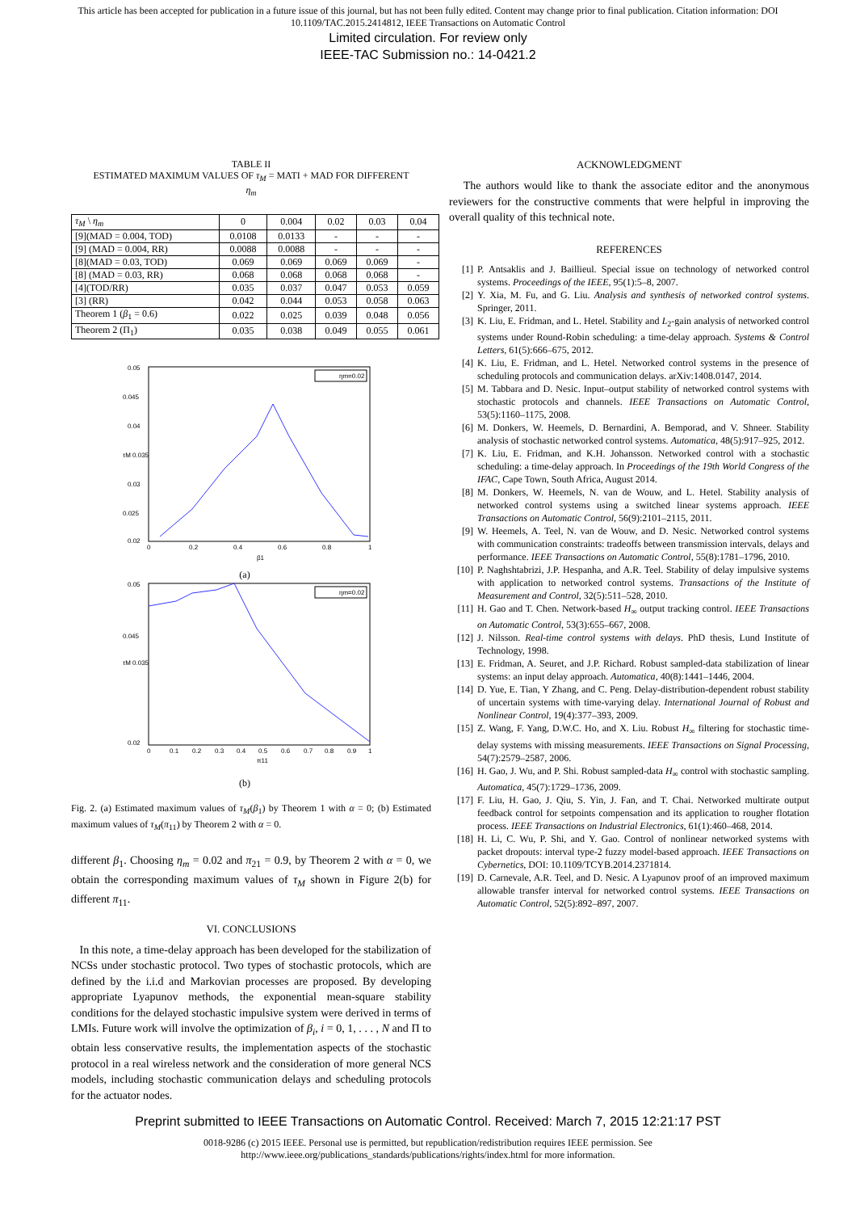This article has been accepted for publication in a future issue of this journal, but has not been fully edited. Content may change prior to final publication. Citation information: DOI
10.1109/TAC.2015.2414812, IEEE Transactions on Automatic Control
Limited circulation. For review only
IEEE-TAC Submission no.: 14-0421.2
TABLE II
ESTIMATED MAXIMUM VALUES OF τ<sub>M</sub> = MATI + MAD FOR DIFFERENT
η<sub>m</sub>
| τ<sub>M</sub> \ η<sub>m</sub> | 0 | 0.004 | 0.02 | 0.03 | 0.04 |
| --- | --- | --- | --- | --- | --- |
| [9](MAD = 0.004, TOD) | 0.0108 | 0.0133 | - | - | - |
| [9] (MAD = 0.004, RR) | 0.0088 | 0.0088 | - | - | - |
| [8](MAD = 0.03, TOD) | 0.069 | 0.069 | 0.069 | 0.069 | - |
| [8] (MAD = 0.03, RR) | 0.068 | 0.068 | 0.068 | 0.068 | - |
| [4](TOD/RR) | 0.035 | 0.037 | 0.047 | 0.053 | 0.059 |
| [3] (RR) | 0.042 | 0.044 | 0.053 | 0.058 | 0.063 |
| Theorem 1 ( β<sub>1</sub> = 0.6) | 0.022 | 0.025 | 0.039 | 0.048 | 0.056 |
| Theorem 2 (Π<sub>1</sub>) | 0.035 | 0.038 | 0.049 | 0.055 | 0.061 |
0.05
0.045
0.04
τM 0.035
0.03
0.025
0.02
0
0.2
0.4
0.6
0.8
1
β1
ηm=0.02
(a)
0.05
0.045
0.02
τM 0.035
0
0.1
0.2
0.3
0.4
0.5
0.6
0.7
0.8
0.9
1
π11
ηm=0.02
(b)
Fig. 2. (a) Estimated maximum values of τ<sub>M</sub>(β<sub>1</sub>) by Theorem 1 with α = 0; (b) Estimated maximum values of τ<sub>M</sub>(π<sub>11</sub>) by Theorem 2 with α = 0.
different β<sub>1</sub>. Choosing η<sub>m</sub> = 0.02 and π<sub>21</sub> = 0.9, by Theorem 2 with α = 0, we obtain the corresponding maximum values of τ<sub>M</sub> shown in Figure 2(b) for different π<sub>11</sub>.
VI. CONCLUSIONS
In this note, a time-delay approach has been developed for the stabilization of NCSs under stochastic protocol. Two types of stochastic protocols, which are defined by the i.i.d and Markovian processes are proposed. By developing appropriate Lyapunov methods, the exponential mean-square stability conditions for the delayed stochastic impulsive system were derived in terms of LMIs. Future work will involve the optimization of β<sub>i</sub>, i = 0, 1, . . . , N and Π to obtain less conservative results, the implementation aspects of the stochastic protocol in a real wireless network and the consideration of more general NCS models, including stochastic communication delays and scheduling protocols for the actuator nodes.
ACKNOWLEDGMENT
The authors would like to thank the associate editor and the anonymous reviewers for the constructive comments that were helpful in improving the overall quality of this technical note.
REFERENCES
[1] P. Antsaklis and J. Baillieul. Special issue on technology of networked control systems. Proceedings of the IEEE, 95(1):5–8, 2007.
[2] Y. Xia, M. Fu, and G. Liu. Analysis and synthesis of networked control systems. Springer, 2011.
[3] K. Liu, E. Fridman, and L. Hetel. Stability and L<sub>2</sub>-gain analysis of networked control systems under Round-Robin scheduling: a time-delay approach. Systems & Control Letters, 61(5):666–675, 2012.
[4] K. Liu, E. Fridman, and L. Hetel. Networked control systems in the presence of scheduling protocols and communication delays. arXiv:1408.0147, 2014.
[5] M. Tabbara and D. Nesic. Input–output stability of networked control systems with stochastic protocols and channels. IEEE Transactions on Automatic Control, 53(5):1160–1175, 2008.
[6] M. Donkers, W. Heemels, D. Bernardini, A. Bemporad, and V. Shneer. Stability analysis of stochastic networked control systems. Automatica, 48(5):917–925, 2012.
[7] K. Liu, E. Fridman, and K.H. Johansson. Networked control with a stochastic scheduling: a time-delay approach. In Proceedings of the 19th World Congress of the IFAC, Cape Town, South Africa, August 2014.
[8] M. Donkers, W. Heemels, N. van de Wouw, and L. Hetel. Stability analysis of networked control systems using a switched linear systems approach. IEEE Transactions on Automatic Control, 56(9):2101–2115, 2011.
[9] W. Heemels, A. Teel, N. van de Wouw, and D. Nesic. Networked control systems with communication constraints: tradeoffs between transmission intervals, delays and performance. IEEE Transactions on Automatic Control, 55(8):1781–1796, 2010.
[10] P. Naghshtabrizi, J.P. Hespanha, and A.R. Teel. Stability of delay impulsive systems with application to networked control systems. Transactions of the Institute of Measurement and Control, 32(5):511–528, 2010.
[11] H. Gao and T. Chen. Network-based H<sub>∞</sub> output tracking control. IEEE Transactions on Automatic Control, 53(3):655–667, 2008.
[12] J. Nilsson. Real-time control systems with delays. PhD thesis, Lund Institute of Technology, 1998.
[13] E. Fridman, A. Seuret, and J.P. Richard. Robust sampled-data stabilization of linear systems: an input delay approach. Automatica, 40(8):1441–1446, 2004.
[14] D. Yue, E. Tian, Y Zhang, and C. Peng. Delay-distribution-dependent robust stability of uncertain systems with time-varying delay. International Journal of Robust and Nonlinear Control, 19(4):377–393, 2009.
[15] Z. Wang, F. Yang, D.W.C. Ho, and X. Liu. Robust H<sub>∞</sub> filtering for stochastic time-delay systems with missing measurements. IEEE Transactions on Signal Processing, 54(7):2579–2587, 2006.
[16] H. Gao, J. Wu, and P. Shi. Robust sampled-data H<sub>∞</sub> control with stochastic sampling. Automatica, 45(7):1729–1736, 2009.
[17] F. Liu, H. Gao, J. Qiu, S. Yin, J. Fan, and T. Chai. Networked multirate output feedback control for setpoints compensation and its application to rougher flotation process. IEEE Transactions on Industrial Electronics, 61(1):460–468, 2014.
[18] H. Li, C. Wu, P. Shi, and Y. Gao. Control of nonlinear networked systems with packet dropouts: interval type-2 fuzzy model-based approach. IEEE Transactions on Cybernetics, DOI: 10.1109/TCYB.2014.2371814.
[19] D. Carnevale, A.R. Teel, and D. Nesic. A Lyapunov proof of an improved maximum allowable transfer interval for networked control systems. IEEE Transactions on Automatic Control, 52(5):892–897, 2007.
Preprint submitted to IEEE Transactions on Automatic Control. Received: March 7, 2015 12:21:17 PST
0018-9286 (c) 2015 IEEE. Personal use is permitted, but republication/redistribution requires IEEE permission. See
http://www.ieee.org/publications_standards/publications/rights/index.html for more information.